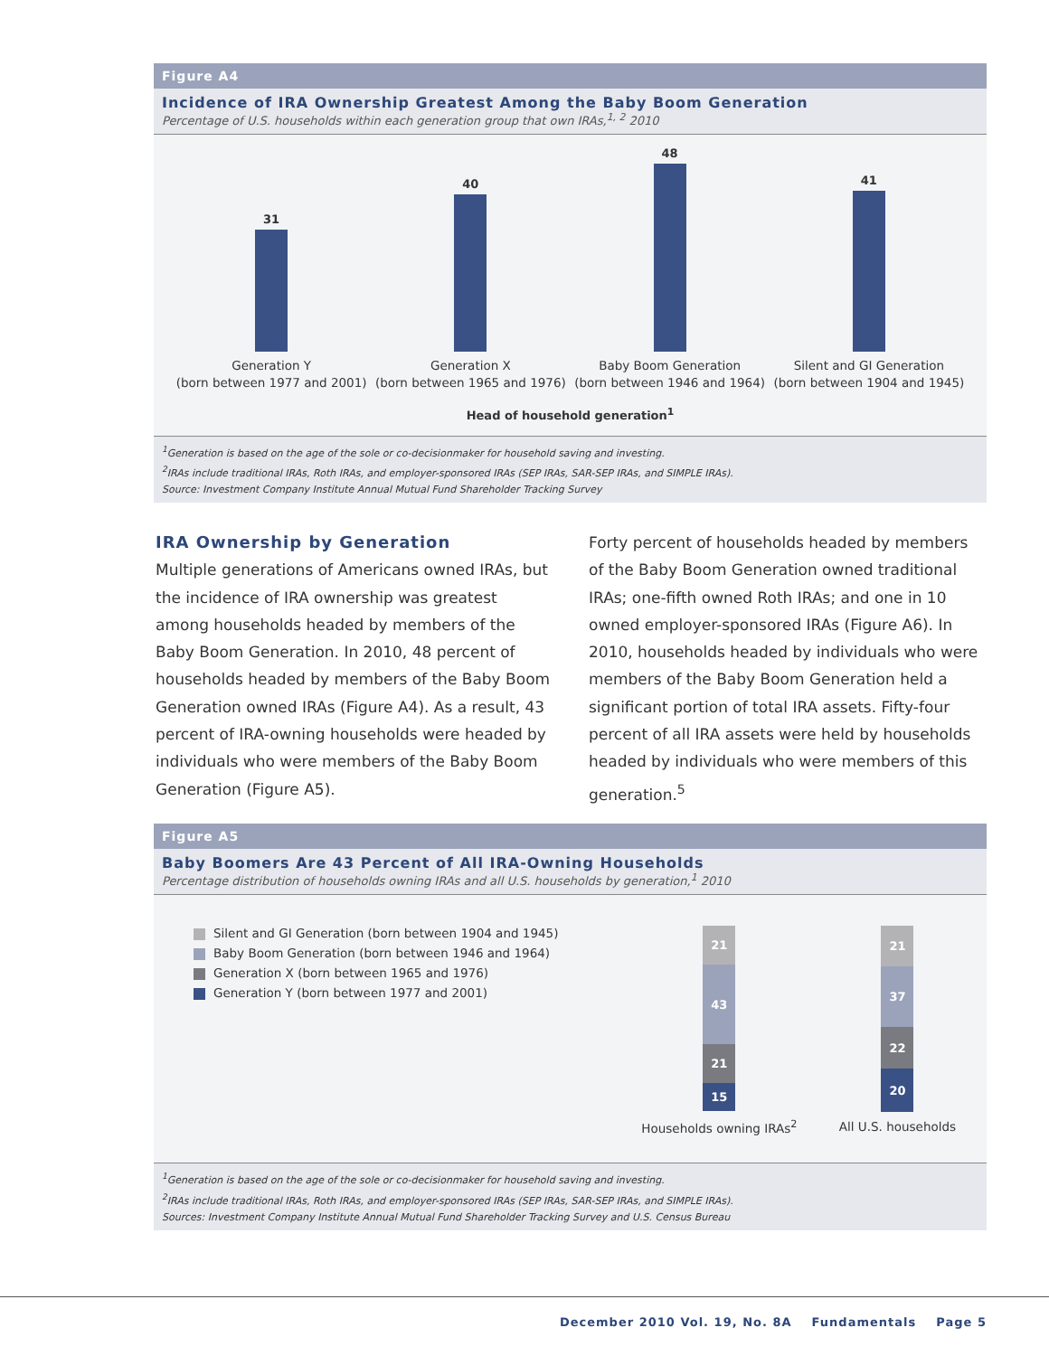Figure A4
Incidence of IRA Ownership Greatest Among the Baby Boom Generation
Percentage of U.S. households within each generation group that own IRAs,<sup>1, 2</sup> 2010
31
40
48
41
Generation Y
(born between 1977 and 2001)
Generation X
(born between 1965 and 1976)
Baby Boom Generation
(born between 1946 and 1964)
Silent and GI Generation
(born between 1904 and 1945)
Head of household generation<sup>1</sup>
<sup>1</sup> Generation is based on the age of the sole or co-decisionmaker for household saving and investing.
<sup>2</sup> IRAs include traditional IRAs, Roth IRAs, and employer-sponsored IRAs (SEP IRAs, SAR-SEP IRAs, and SIMPLE IRAs).
Source: Investment Company Institute Annual Mutual Fund Shareholder Tracking Survey
IRA Ownership by Generation
Multiple generations of Americans owned IRAs, but the incidence of IRA ownership was greatest among households headed by members of the Baby Boom Generation. In 2010, 48 percent of households headed by members of the Baby Boom Generation owned IRAs (Figure A4). As a result, 43 percent of IRA-owning households were headed by individuals who were members of the Baby Boom Generation (Figure A5).
Forty percent of households headed by members of the Baby Boom Generation owned traditional IRAs; one-fifth owned Roth IRAs; and one in 10 owned employer-sponsored IRAs (Figure A6). In 2010, households headed by individuals who were members of the Baby Boom Generation held a significant portion of total IRA assets. Fifty-four percent of all IRA assets were held by households headed by individuals who were members of this generation.<sup>5</sup>
Figure A5
Baby Boomers Are 43 Percent of All IRA-Owning Households
Percentage distribution of households owning IRAs and all U.S. households by generation,<sup>1</sup> 2010
Silent and GI Generation (born between 1904 and 1945)
Baby Boom Generation (born between 1946 and 1964)
Generation X (born between 1965 and 1976)
Generation Y (born between 1977 and 2001)
21
43
21
15
Households owning IRAs<sup>2</sup>
21
37
22
20
All U.S. households
<sup>1</sup> Generation is based on the age of the sole or co-decisionmaker for household saving and investing.
<sup>2</sup> IRAs include traditional IRAs, Roth IRAs, and employer-sponsored IRAs (SEP IRAs, SAR-SEP IRAs, and SIMPLE IRAs).
Sources: Investment Company Institute Annual Mutual Fund Shareholder Tracking Survey and U.S. Census Bureau
December 2010 Vol. 19, No. 8A Fundamentals Page 5